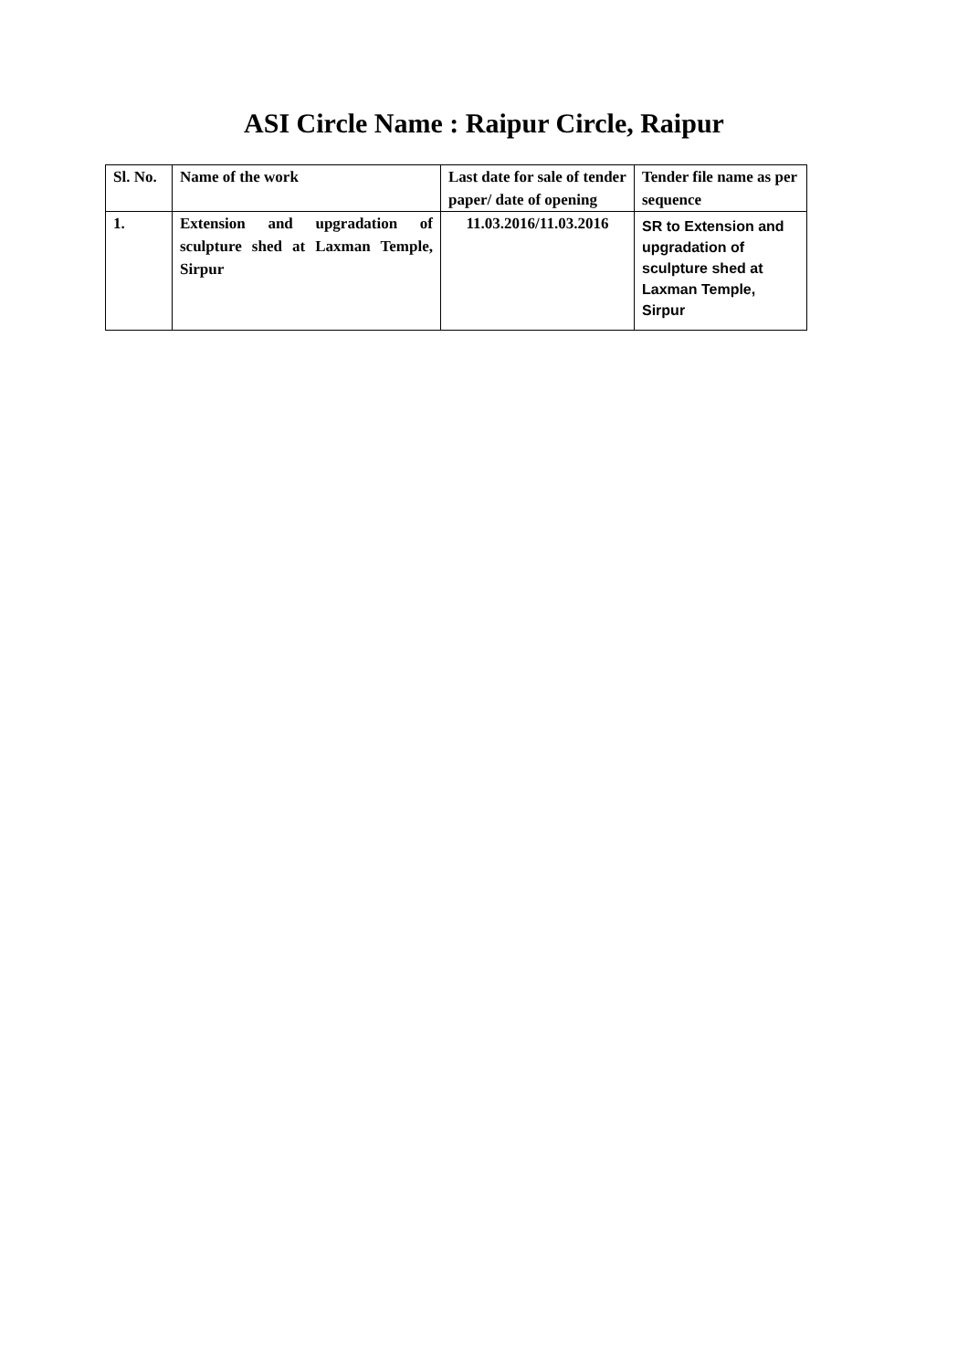ASI Circle Name : Raipur Circle, Raipur
| Sl. No. | Name of the work | Last date for sale of tender paper/ date of opening | Tender file name as per sequence |
| --- | --- | --- | --- |
| 1. | Extension and upgradation of sculpture shed at Laxman Temple, Sirpur | 11.03.2016/11.03.2016 | SR to Extension and upgradation of sculpture shed at Laxman Temple, Sirpur |